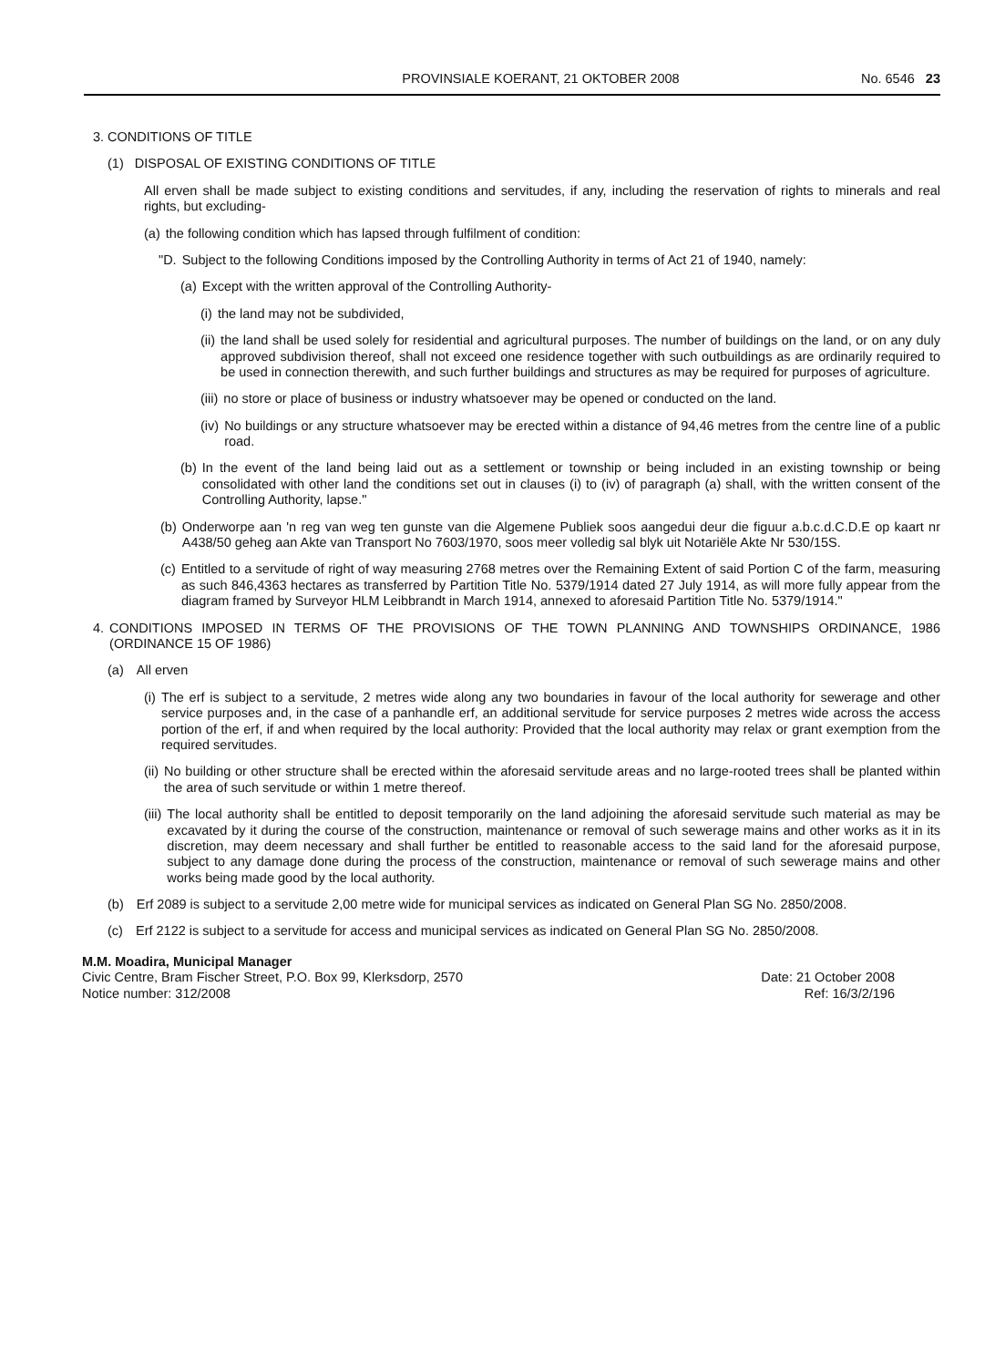PROVINSIALE KOERANT, 21 OKTOBER 2008 No. 6546 23
3. CONDITIONS OF TITLE
(1) DISPOSAL OF EXISTING CONDITIONS OF TITLE
All erven shall be made subject to existing conditions and servitudes, if any, including the reservation of rights to minerals and real rights, but excluding-
(a) the following condition which has lapsed through fulfilment of condition:
"D. Subject to the following Conditions imposed by the Controlling Authority in terms of Act 21 of 1940, namely:
(a) Except with the written approval of the Controlling Authority-
(i) the land may not be subdivided,
(ii) the land shall be used solely for residential and agricultural purposes. The number of buildings on the land, or on any duly approved subdivision thereof, shall not exceed one residence together with such outbuildings as are ordinarily required to be used in connection therewith, and such further buildings and structures as may be required for purposes of agriculture.
(iii) no store or place of business or industry whatsoever may be opened or conducted on the land.
(iv) No buildings or any structure whatsoever may be erected within a distance of 94,46 metres from the centre line of a public road.
(b) In the event of the land being laid out as a settlement or township or being included in an existing township or being consolidated with other land the conditions set out in clauses (i) to (iv) of paragraph (a) shall, with the written consent of the Controlling Authority, lapse."
(b) Onderworpe aan 'n reg van weg ten gunste van die Algemene Publiek soos aangedui deur die figuur a.b.c.d.C.D.E op kaart nr A438/50 geheg aan Akte van Transport No 7603/1970, soos meer volledig sal blyk uit Notariële Akte Nr 530/15S.
(c) Entitled to a servitude of right of way measuring 2768 metres over the Remaining Extent of said Portion C of the farm, measuring as such 846,4363 hectares as transferred by Partition Title No. 5379/1914 dated 27 July 1914, as will more fully appear from the diagram framed by Surveyor HLM Leibbrandt in March 1914, annexed to aforesaid Partition Title No. 5379/1914."
4. CONDITIONS IMPOSED IN TERMS OF THE PROVISIONS OF THE TOWN PLANNING AND TOWNSHIPS ORDINANCE, 1986 (ORDINANCE 15 OF 1986)
(a) All erven
(i) The erf is subject to a servitude, 2 metres wide along any two boundaries in favour of the local authority for sewerage and other service purposes and, in the case of a panhandle erf, an additional servitude for service purposes 2 metres wide across the access portion of the erf, if and when required by the local authority: Provided that the local authority may relax or grant exemption from the required servitudes.
(ii) No building or other structure shall be erected within the aforesaid servitude areas and no large-rooted trees shall be planted within the area of such servitude or within 1 metre thereof.
(iii) The local authority shall be entitled to deposit temporarily on the land adjoining the aforesaid servitude such material as may be excavated by it during the course of the construction, maintenance or removal of such sewerage mains and other works as it in its discretion, may deem necessary and shall further be entitled to reasonable access to the said land for the aforesaid purpose, subject to any damage done during the process of the construction, maintenance or removal of such sewerage mains and other works being made good by the local authority.
(b) Erf 2089 is subject to a servitude 2,00 metre wide for municipal services as indicated on General Plan SG No. 2850/2008.
(c) Erf 2122 is subject to a servitude for access and municipal services as indicated on General Plan SG No. 2850/2008.
M.M. Moadira, Municipal Manager
Civic Centre, Bram Fischer Street, P.O. Box 99, Klerksdorp, 2570
Notice number: 312/2008 Date: 21 October 2008
Ref: 16/3/2/196